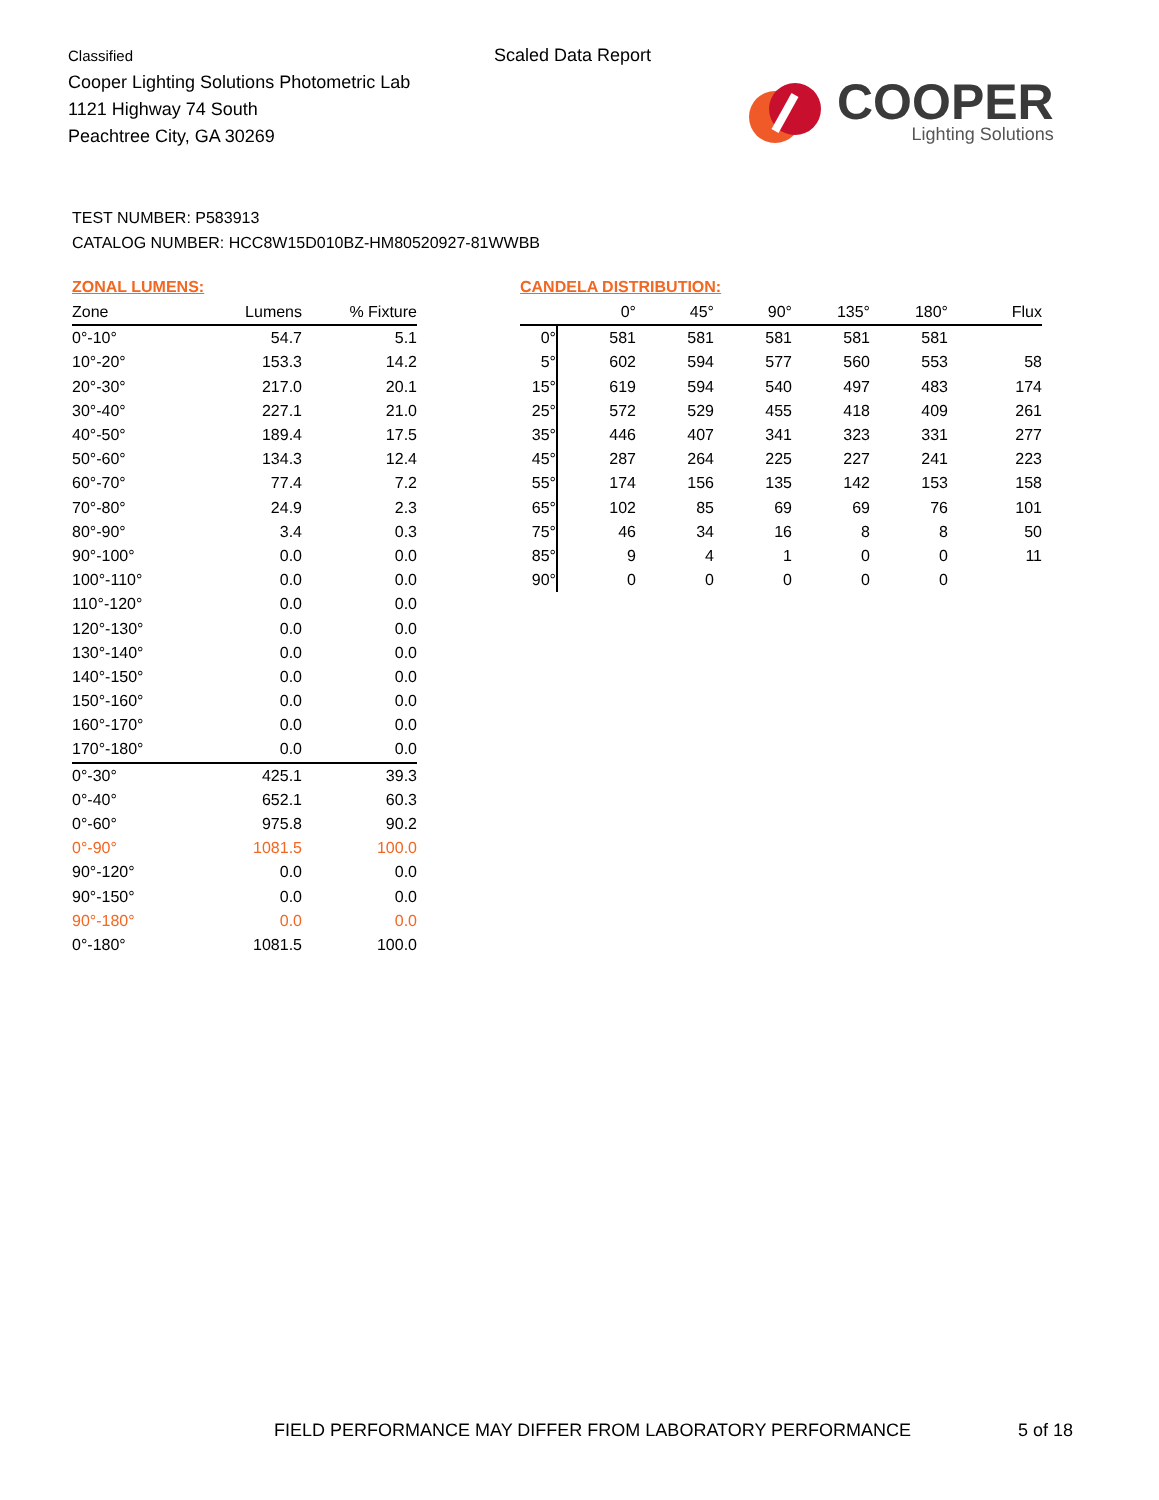Classified
Cooper Lighting Solutions Photometric Lab
1121 Highway 74 South
Peachtree City, GA 30269
Scaled Data Report
COOPER
Lighting Solutions
TEST NUMBER: P583913
CATALOG NUMBER: HCC8W15D010BZ-HM80520927-81WWBB
ZONAL LUMENS:
| Zone | Lumens | % Fixture |
| --- | --- | --- |
| 0°-10° | 54.7 | 5.1 |
| 10°-20° | 153.3 | 14.2 |
| 20°-30° | 217.0 | 20.1 |
| 30°-40° | 227.1 | 21.0 |
| 40°-50° | 189.4 | 17.5 |
| 50°-60° | 134.3 | 12.4 |
| 60°-70° | 77.4 | 7.2 |
| 70°-80° | 24.9 | 2.3 |
| 80°-90° | 3.4 | 0.3 |
| 90°-100° | 0.0 | 0.0 |
| 100°-110° | 0.0 | 0.0 |
| 110°-120° | 0.0 | 0.0 |
| 120°-130° | 0.0 | 0.0 |
| 130°-140° | 0.0 | 0.0 |
| 140°-150° | 0.0 | 0.0 |
| 150°-160° | 0.0 | 0.0 |
| 160°-170° | 0.0 | 0.0 |
| 170°-180° | 0.0 | 0.0 |
| 0°-30° | 425.1 | 39.3 |
| 0°-40° | 652.1 | 60.3 |
| 0°-60° | 975.8 | 90.2 |
| 0°-90° | 1081.5 | 100.0 |
| 90°-120° | 0.0 | 0.0 |
| 90°-150° | 0.0 | 0.0 |
| 90°-180° | 0.0 | 0.0 |
| 0°-180° | 1081.5 | 100.0 |
CANDELA DISTRIBUTION:
| | 0° | 45° | 90° | 135° | 180° | Flux |
| --- | --- | --- | --- | --- | --- | --- |
| 0° | 581 | 581 | 581 | 581 | 581 | |
| 5° | 602 | 594 | 577 | 560 | 553 | 58 |
| 15° | 619 | 594 | 540 | 497 | 483 | 174 |
| 25° | 572 | 529 | 455 | 418 | 409 | 261 |
| 35° | 446 | 407 | 341 | 323 | 331 | 277 |
| 45° | 287 | 264 | 225 | 227 | 241 | 223 |
| 55° | 174 | 156 | 135 | 142 | 153 | 158 |
| 65° | 102 | 85 | 69 | 69 | 76 | 101 |
| 75° | 46 | 34 | 16 | 8 | 8 | 50 |
| 85° | 9 | 4 | 1 | 0 | 0 | 11 |
| 90° | 0 | 0 | 0 | 0 | 0 | |
FIELD PERFORMANCE MAY DIFFER FROM LABORATORY PERFORMANCE
5 of 18